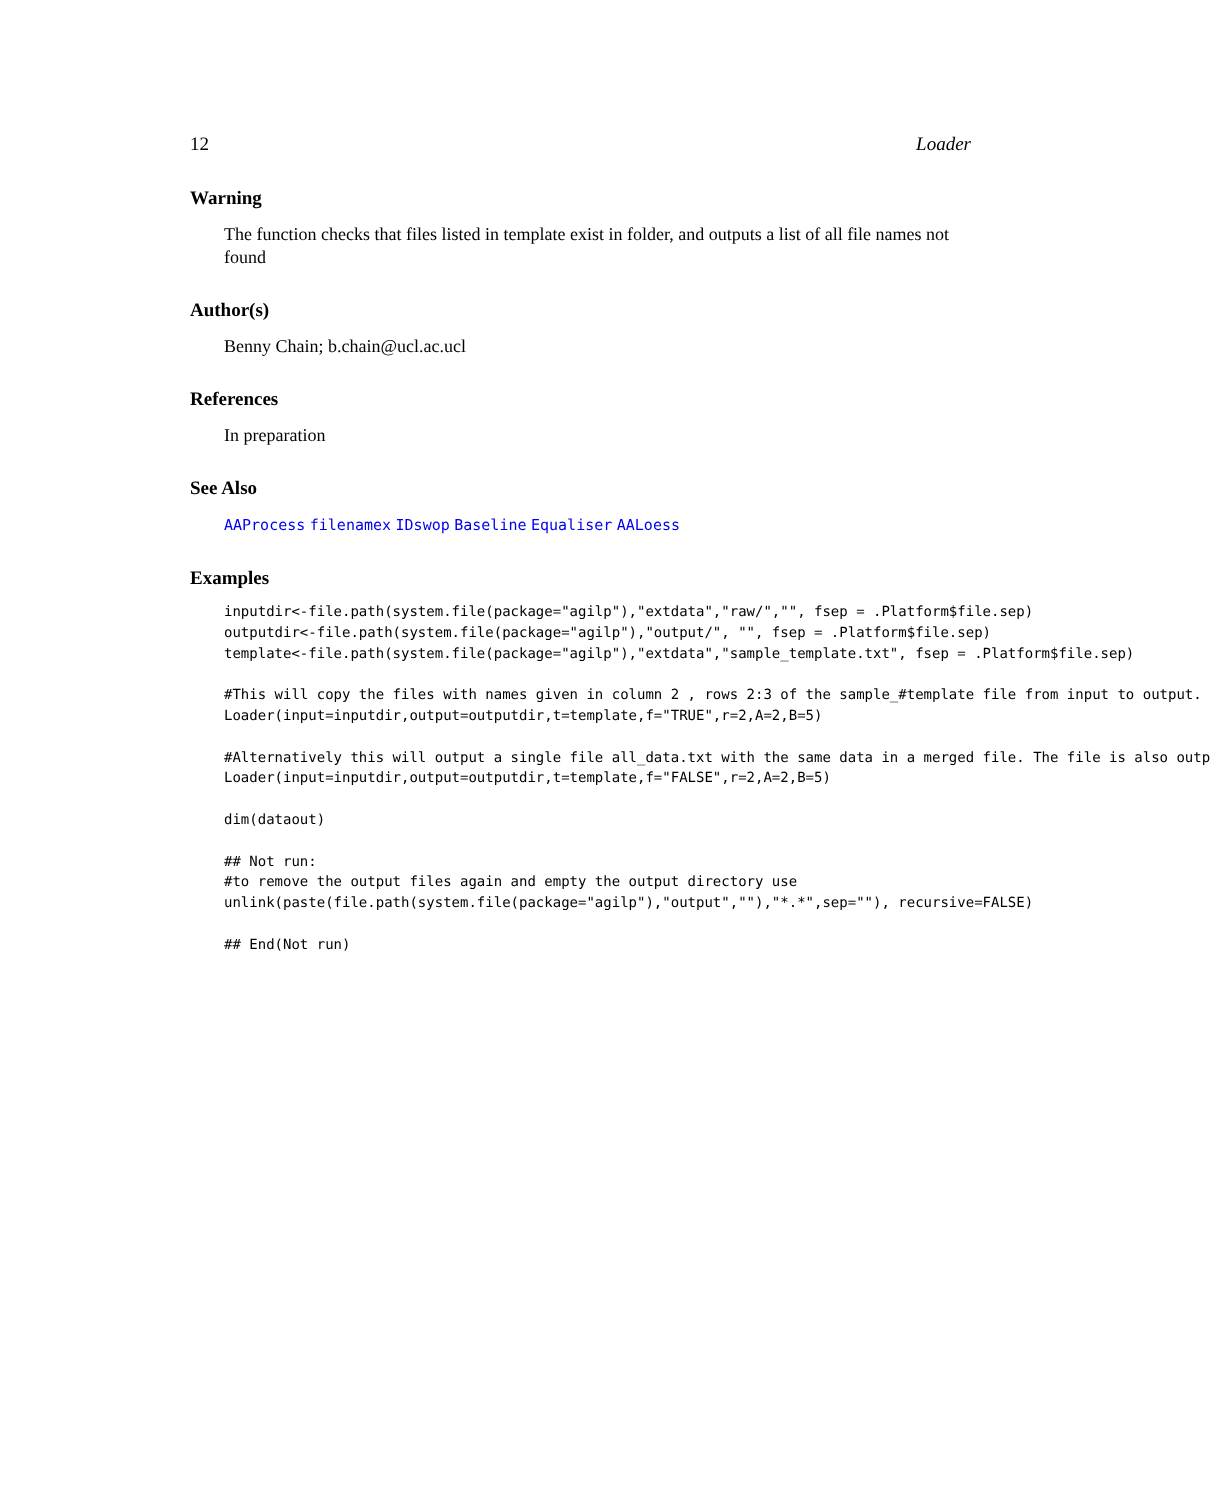12 Loader
Warning
The function checks that files listed in template exist in folder, and outputs a list of all file names not found
Author(s)
Benny Chain; b.chain@ucl.ac.ucl
References
In preparation
See Also
AAProcess filenamex IDswop Baseline Equaliser AALoess
Examples
inputdir<-file.path(system.file(package="agilp"),"extdata","raw/","", fsep = .Platform$file.sep) outputdir<-file.path(system.file(package="agilp"),"output/", "", fsep = .Platform$file.sep) template<-file.path(system.file(package="agilp"),"extdata","sample_template.txt", fsep = .Platform$file.sep) #This will copy the files with names given in column 2 , rows 2:3 of the sample_#template file from input to output. Loader(input=inputdir,output=outputdir,t=template,f="TRUE",r=2,A=2,B=5) #Alternatively this will output a single file all_data.txt with the same data in a merged file. The file is also outp Loader(input=inputdir,output=outputdir,t=template,f="FALSE",r=2,A=2,B=5) dim(dataout) ## Not run: #to remove the output files again and empty the output directory use unlink(paste(file.path(system.file(package="agilp"),"output",""),"*.*",sep=""), recursive=FALSE) ## End(Not run)